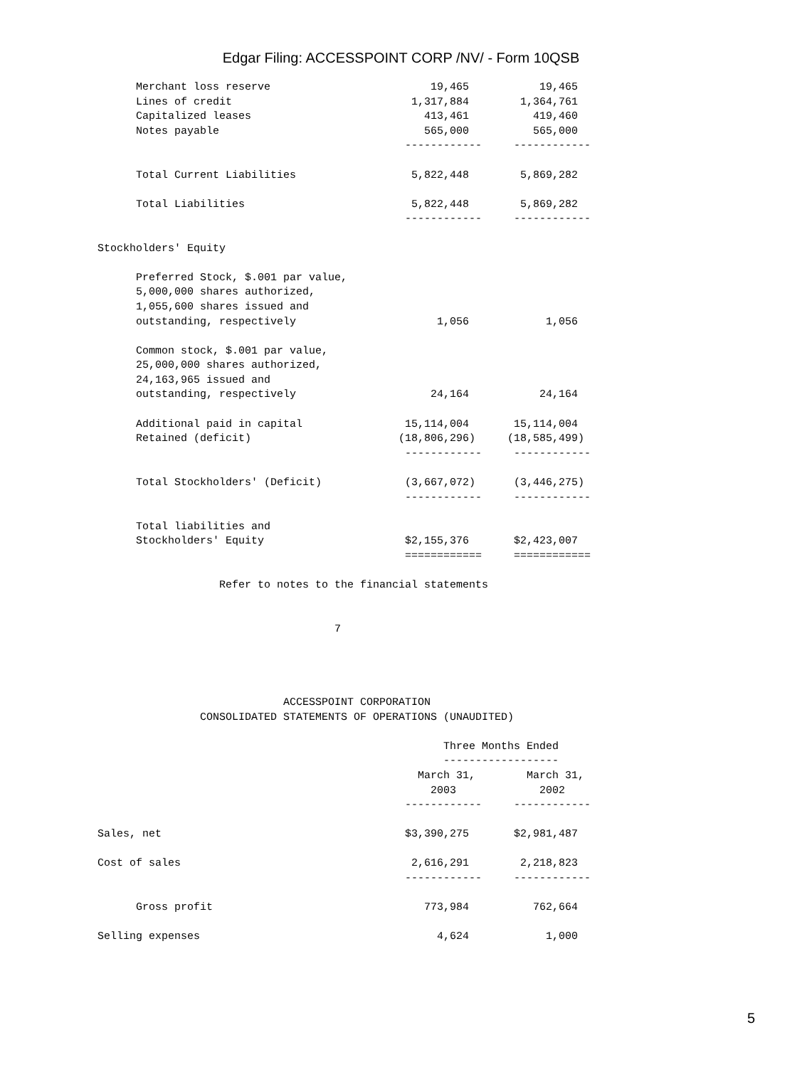Edgar Filing: ACCESSPOINT CORP /NV/ - Form 10QSB
      Merchant loss reserve                         19,465           19,465
      Lines of credit                            1,317,884        1,364,761
      Capitalized leases                           413,461          419,460
      Notes payable                                565,000          565,000
                                                ------------     ------------

      Total Current Liabilities                  5,822,448        5,869,282

      Total Liabilities                          5,822,448        5,869,282
                                                ------------     ------------

Stockholders' Equity

      Preferred Stock, $.001 par value,
      5,000,000 shares authorized,
      1,055,600 shares issued and
      outstanding, respectively                      1,056            1,056

      Common stock, $.001 par value,
      25,000,000 shares authorized,
      24,163,965 issued and
      outstanding, respectively                     24,164           24,164

      Additional paid in capital                15,114,004       15,114,004
      Retained (deficit)                       (18,806,296)     (18,585,499)
                                                ------------     ------------

      Total Stockholders' (Deficit)             (3,667,072)      (3,446,275)
                                                ------------     ------------

      Total liabilities and
      Stockholders' Equity                      $2,155,376       $2,423,007
                                                ============     ============

                   Refer to notes to the financial statements


                                     7




                             ACCESSPOINT CORPORATION
                CONSOLIDATED STATEMENTS OF OPERATIONS (UNAUDITED)

                                                      Three Months Ended
                                                      ------------------
                                                  March 31,        March 31,
                                                    2003             2002
                                                ------------     ------------

Sales, net                                      $3,390,275       $2,981,487

Cost of sales                                    2,616,291        2,218,823
                                                ------------     ------------

      Gross profit                                 773,984          762,664

Selling expenses                                     4,624            1,000
5